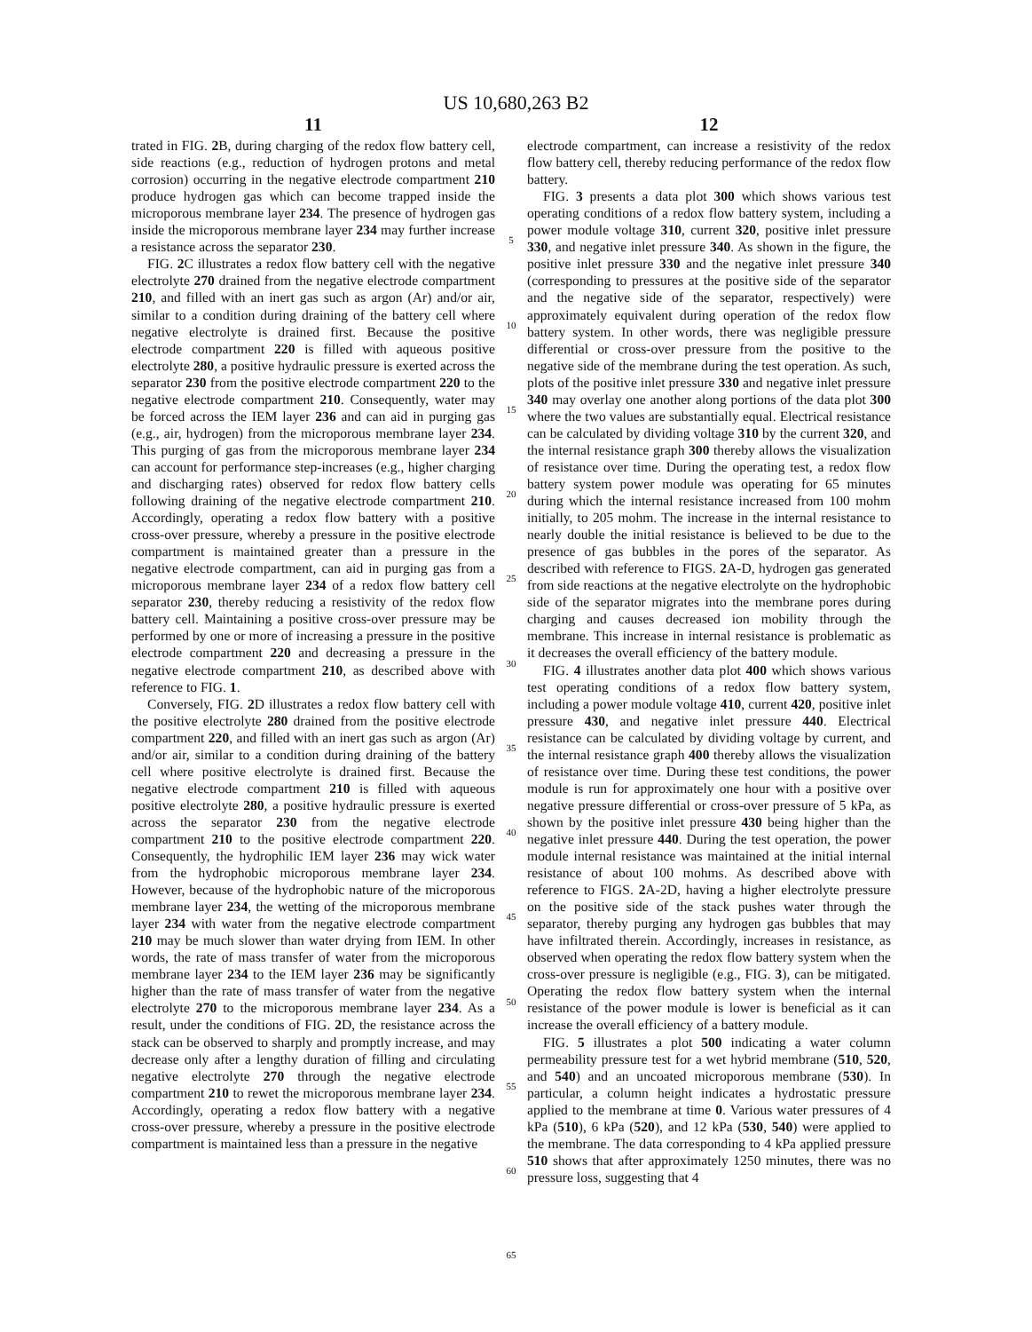US 10,680,263 B2
11
trated in FIG. 2 B, during charging of the redox flow battery cell, side reactions (e.g., reduction of hydrogen protons and metal corrosion) occurring in the negative electrode compartment 210 produce hydrogen gas which can become trapped inside the microporous membrane layer 234. The presence of hydrogen gas inside the microporous membrane layer 234 may further increase a resistance across the separator 230.
FIG. 2 C illustrates a redox flow battery cell with the negative electrolyte 270 drained from the negative electrode compartment 210, and filled with an inert gas such as argon (Ar) and/or air, similar to a condition during draining of the battery cell where negative electrolyte is drained first. Because the positive electrode compartment 220 is filled with aqueous positive electrolyte 280, a positive hydraulic pressure is exerted across the separator 230 from the positive electrode compartment 220 to the negative electrode compartment 210. Consequently, water may be forced across the IEM layer 236 and can aid in purging gas (e.g., air, hydrogen) from the microporous membrane layer 234. This purging of gas from the microporous membrane layer 234 can account for performance step-increases (e.g., higher charging and discharging rates) observed for redox flow battery cells following draining of the negative electrode compartment 210. Accordingly, operating a redox flow battery with a positive cross-over pressure, whereby a pressure in the positive electrode compartment is maintained greater than a pressure in the negative electrode compartment, can aid in purging gas from a microporous membrane layer 234 of a redox flow battery cell separator 230, thereby reducing a resistivity of the redox flow battery cell. Maintaining a positive cross-over pressure may be performed by one or more of increasing a pressure in the positive electrode compartment 220 and decreasing a pressure in the negative electrode compartment 210, as described above with reference to FIG. 1.
Conversely, FIG. 2 D illustrates a redox flow battery cell with the positive electrolyte 280 drained from the positive electrode compartment 220, and filled with an inert gas such as argon (Ar) and/or air, similar to a condition during draining of the battery cell where positive electrolyte is drained first. Because the negative electrode compartment 210 is filled with aqueous positive electrolyte 280, a positive hydraulic pressure is exerted across the separator 230 from the negative electrode compartment 210 to the positive electrode compartment 220. Consequently, the hydrophilic IEM layer 236 may wick water from the hydrophobic microporous membrane layer 234. However, because of the hydrophobic nature of the microporous membrane layer 234, the wetting of the microporous membrane layer 234 with water from the negative electrode compartment 210 may be much slower than water drying from IEM. In other words, the rate of mass transfer of water from the microporous membrane layer 234 to the IEM layer 236 may be significantly higher than the rate of mass transfer of water from the negative electrolyte 270 to the microporous membrane layer 234. As a result, under the conditions of FIG. 2 D, the resistance across the stack can be observed to sharply and promptly increase, and may decrease only after a lengthy duration of filling and circulating negative electrolyte 270 through the negative electrode compartment 210 to rewet the microporous membrane layer 234. Accordingly, operating a redox flow battery with a negative cross-over pressure, whereby a pressure in the positive electrode compartment is maintained less than a pressure in the negative
5
10
15
20
25
30
35
40
45
50
55
60
65
12
electrode compartment, can increase a resistivity of the redox flow battery cell, thereby reducing performance of the redox flow battery.
FIG. 3 presents a data plot 300 which shows various test operating conditions of a redox flow battery system, including a power module voltage 310, current 320, positive inlet pressure 330, and negative inlet pressure 340. As shown in the figure, the positive inlet pressure 330 and the negative inlet pressure 340 (corresponding to pressures at the positive side of the separator and the negative side of the separator, respectively) were approximately equivalent during operation of the redox flow battery system. In other words, there was negligible pressure differential or cross-over pressure from the positive to the negative side of the membrane during the test operation. As such, plots of the positive inlet pressure 330 and negative inlet pressure 340 may overlay one another along portions of the data plot 300 where the two values are substantially equal. Electrical resistance can be calculated by dividing voltage 310 by the current 320, and the internal resistance graph 300 thereby allows the visualization of resistance over time. During the operating test, a redox flow battery system power module was operating for 65 minutes during which the internal resistance increased from 100 mohm initially, to 205 mohm. The increase in the internal resistance to nearly double the initial resistance is believed to be due to the presence of gas bubbles in the pores of the separator. As described with reference to FIGS. 2 A-D, hydrogen gas generated from side reactions at the negative electrolyte on the hydrophobic side of the separator migrates into the membrane pores during charging and causes decreased ion mobility through the membrane. This increase in internal resistance is problematic as it decreases the overall efficiency of the battery module.
FIG. 4 illustrates another data plot 400 which shows various test operating conditions of a redox flow battery system, including a power module voltage 410, current 420, positive inlet pressure 430, and negative inlet pressure 440. Electrical resistance can be calculated by dividing voltage by current, and the internal resistance graph 400 thereby allows the visualization of resistance over time. During these test conditions, the power module is run for approximately one hour with a positive over negative pressure differential or cross-over pressure of 5 kPa, as shown by the positive inlet pressure 430 being higher than the negative inlet pressure 440. During the test operation, the power module internal resistance was maintained at the initial internal resistance of about 100 mohms. As described above with reference to FIGS. 2 A-2D, having a higher electrolyte pressure on the positive side of the stack pushes water through the separator, thereby purging any hydrogen gas bubbles that may have infiltrated therein. Accordingly, increases in resistance, as observed when operating the redox flow battery system when the cross-over pressure is negligible (e.g., FIG. 3), can be mitigated. Operating the redox flow battery system when the internal resistance of the power module is lower is beneficial as it can increase the overall efficiency of a battery module.
FIG. 5 illustrates a plot 500 indicating a water column permeability pressure test for a wet hybrid membrane (510, 520, and 540) and an uncoated microporous membrane (530). In particular, a column height indicates a hydrostatic pressure applied to the membrane at time 0. Various water pressures of 4 kPa (510), 6 kPa (520), and 12 kPa (530, 540) were applied to the membrane. The data corresponding to 4 kPa applied pressure 510 shows that after approximately 1250 minutes, there was no pressure loss, suggesting that 4